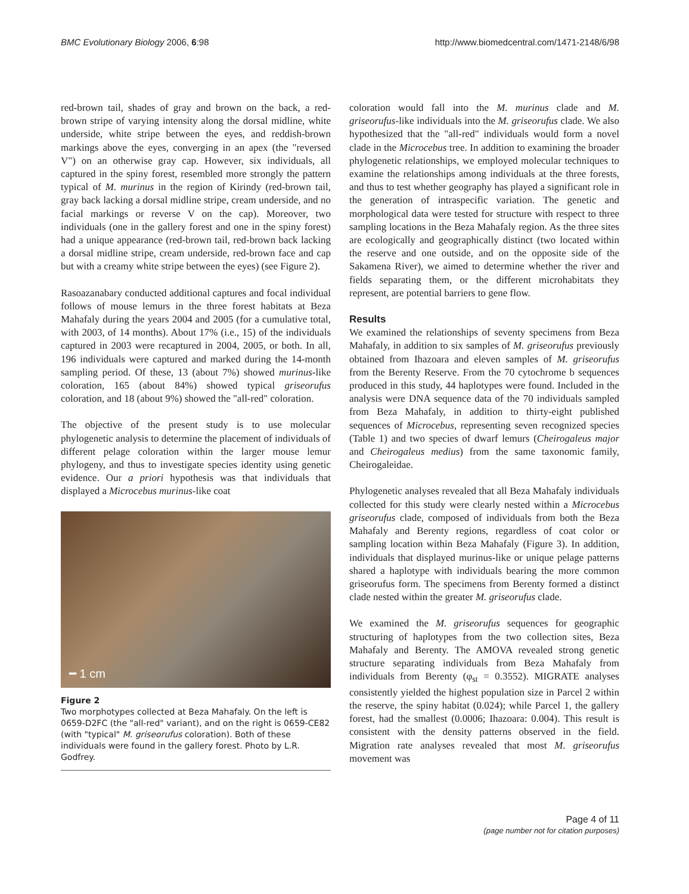BMC Evolutionary Biology 2006, 6:98
http://www.biomedcentral.com/1471-2148/6/98
red-brown tail, shades of gray and brown on the back, a red-brown stripe of varying intensity along the dorsal midline, white underside, white stripe between the eyes, and reddish-brown markings above the eyes, converging in an apex (the "reversed V") on an otherwise gray cap. However, six individuals, all captured in the spiny forest, resembled more strongly the pattern typical of M. murinus in the region of Kirindy (red-brown tail, gray back lacking a dorsal midline stripe, cream underside, and no facial markings or reverse V on the cap). Moreover, two individuals (one in the gallery forest and one in the spiny forest) had a unique appearance (red-brown tail, red-brown back lacking a dorsal midline stripe, cream underside, red-brown face and cap but with a creamy white stripe between the eyes) (see Figure 2).
Rasoazanabary conducted additional captures and focal individual follows of mouse lemurs in the three forest habitats at Beza Mahafaly during the years 2004 and 2005 (for a cumulative total, with 2003, of 14 months). About 17% (i.e., 15) of the individuals captured in 2003 were recaptured in 2004, 2005, or both. In all, 196 individuals were captured and marked during the 14-month sampling period. Of these, 13 (about 7%) showed murinus-like coloration, 165 (about 84%) showed typical griseorufus coloration, and 18 (about 9%) showed the "all-red" coloration.
The objective of the present study is to use molecular phylogenetic analysis to determine the placement of individuals of different pelage coloration within the larger mouse lemur phylogeny, and thus to investigate species identity using genetic evidence. Our a priori hypothesis was that individuals that displayed a Microcebus murinus-like coat
━ 1 cm
Figure 2
Two morphotypes collected at Beza Mahafaly. On the left is 0659-D2FC (the "all-red" variant), and on the right is 0659-CE82 (with "typical" M. griseorufus coloration). Both of these individuals were found in the gallery forest. Photo by L.R. Godfrey.
coloration would fall into the M. murinus clade and M. griseorufus-like individuals into the M. griseorufus clade. We also hypothesized that the "all-red" individuals would form a novel clade in the Microcebus tree. In addition to examining the broader phylogenetic relationships, we employed molecular techniques to examine the relationships among individuals at the three forests, and thus to test whether geography has played a significant role in the generation of intraspecific variation. The genetic and morphological data were tested for structure with respect to three sampling locations in the Beza Mahafaly region. As the three sites are ecologically and geographically distinct (two located within the reserve and one outside, and on the opposite side of the Sakamena River), we aimed to determine whether the river and fields separating them, or the different microhabitats they represent, are potential barriers to gene flow.
Results
We examined the relationships of seventy specimens from Beza Mahafaly, in addition to six samples of M. griseorufus previously obtained from Ihazoara and eleven samples of M. griseorufus from the Berenty Reserve. From the 70 cytochrome b sequences produced in this study, 44 haplotypes were found. Included in the analysis were DNA sequence data of the 70 individuals sampled from Beza Mahafaly, in addition to thirty-eight published sequences of Microcebus, representing seven recognized species (Table 1) and two species of dwarf lemurs (Cheirogaleus major and Cheirogaleus medius) from the same taxonomic family, Cheirogaleidae.
Phylogenetic analyses revealed that all Beza Mahafaly individuals collected for this study were clearly nested within a Microcebus griseorufus clade, composed of individuals from both the Beza Mahafaly and Berenty regions, regardless of coat color or sampling location within Beza Mahafaly (Figure 3). In addition, individuals that displayed murinus-like or unique pelage patterns shared a haplotype with individuals bearing the more common griseorufus form. The specimens from Berenty formed a distinct clade nested within the greater M. griseorufus clade.
We examined the M. griseorufus sequences for geographic structuring of haplotypes from the two collection sites, Beza Mahafaly and Berenty. The AMOVA revealed strong genetic structure separating individuals from Beza Mahafaly from individuals from Berenty (φ<sub>st</sub> = 0.3552). MIGRATE analyses consistently yielded the highest population size in Parcel 2 within the reserve, the spiny habitat (0.024); while Parcel 1, the gallery forest, had the smallest (0.0006; Ihazoara: 0.004). This result is consistent with the density patterns observed in the field. Migration rate analyses revealed that most M. griseorufus movement was
Page 4 of 11
(page number not for citation purposes)